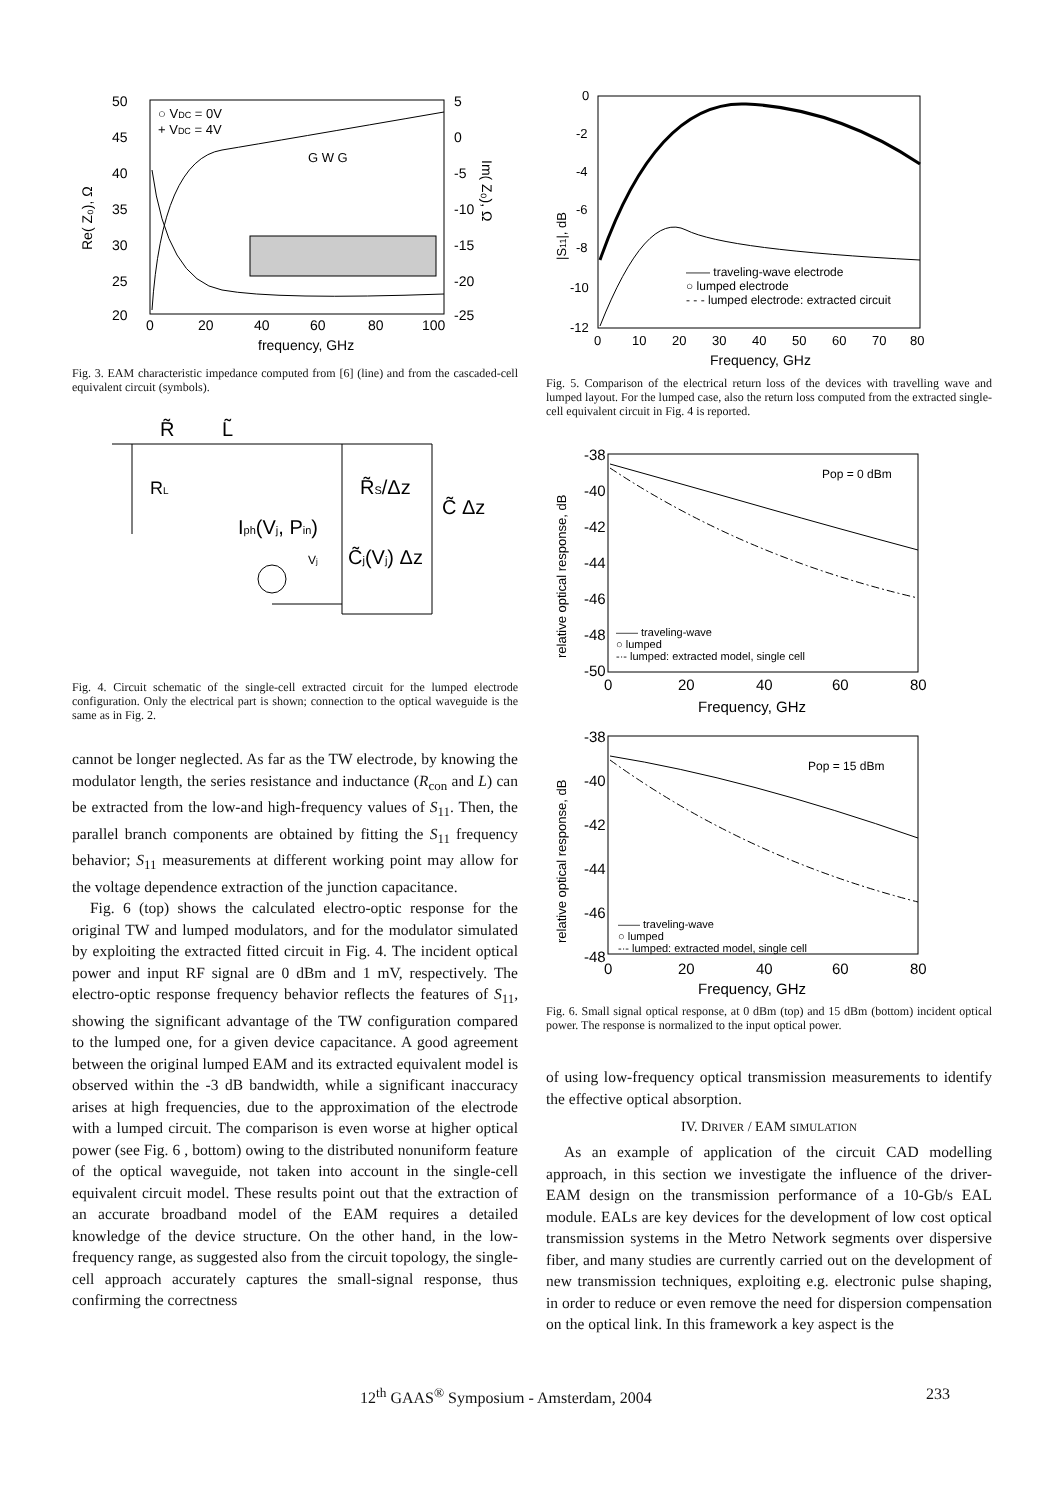50
45
40
35
30
25
20
5
0
-5
-10
-15
-20
-25
0
20
40
60
80
100
frequency, GHz
Re( Z₀), Ω
Im( Z₀), Ω
○ VDC = 0V
+ VDC = 4V
G W G
Fig. 3. EAM characteristic impedance computed from [6] (line) and from the cascaded-cell equivalent circuit (symbols).
R̃
L̃
RL
Iph(Vj, Pin)
R̃S/Δz
C̃ Δz
C̃j(Vj) Δz
Vj
Fig. 4. Circuit schematic of the single-cell extracted circuit for the lumped electrode configuration. Only the electrical part is shown; connection to the optical waveguide is the same as in Fig. 2.
cannot be longer neglected. As far as the TW electrode, by knowing the modulator length, the series resistance and inductance (R<sub>con</sub> and L) can be extracted from the low-and high-frequency values of S<sub>11</sub>. Then, the parallel branch components are obtained by fitting the S<sub>11</sub> frequency behavior; S<sub>11</sub> measurements at different working point may allow for the voltage dependence extraction of the junction capacitance.
Fig. 6 (top) shows the calculated electro-optic response for the original TW and lumped modulators, and for the modulator simulated by exploiting the extracted fitted circuit in Fig. 4. The incident optical power and input RF signal are 0 dBm and 1 mV, respectively. The electro-optic response frequency behavior reflects the features of S<sub>11</sub>, showing the significant advantage of the TW configuration compared to the lumped one, for a given device capacitance. A good agreement between the original lumped EAM and its extracted equivalent model is observed within the -3 dB bandwidth, while a significant inaccuracy arises at high frequencies, due to the approximation of the electrode with a lumped circuit. The comparison is even worse at higher optical power (see Fig. 6 , bottom) owing to the distributed nonuniform feature of the optical waveguide, not taken into account in the single-cell equivalent circuit model. These results point out that the extraction of an accurate broadband model of the EAM requires a detailed knowledge of the device structure. On the other hand, in the low-frequency range, as suggested also from the circuit topology, the single-cell approach accurately captures the small-signal response, thus confirming the correctness
0
-2
-4
-6
-8
-10
-12
0
10
20
30
40
50
60
70
80
Frequency, GHz
|S11|, dB
—— traveling-wave electrode
○ lumped electrode
- - - lumped electrode: extracted circuit
Fig. 5. Comparison of the electrical return loss of the devices with travelling wave and lumped layout. For the lumped case, also the return loss computed from the extracted single-cell equivalent circuit in Fig. 4 is reported.
-38
-40
-42
-44
-46
-48
-50
0
20
40
60
80
Frequency, GHz
relative optical response, dB
Pop = 0 dBm
—— traveling-wave
○ lumped
-·- lumped: extracted model, single cell
-38
-40
-42
-44
-46
-48
0
20
40
60
80
Frequency, GHz
relative optical response, dB
Pop = 15 dBm
—— traveling-wave
○ lumped
-·- lumped: extracted model, single cell
Fig. 6. Small signal optical response, at 0 dBm (top) and 15 dBm (bottom) incident optical power. The response is normalized to the input optical power.
of using low-frequency optical transmission measurements to identify the effective optical absorption.
IV. DRIVER / EAM SIMULATION
As an example of application of the circuit CAD modelling approach, in this section we investigate the influence of the driver-EAM design on the transmission performance of a 10-Gb/s EAL module. EALs are key devices for the development of low cost optical transmission systems in the Metro Network segments over dispersive fiber, and many studies are currently carried out on the development of new transmission techniques, exploiting e.g. electronic pulse shaping, in order to reduce or even remove the need for dispersion compensation on the optical link. In this framework a key aspect is the
12<sup>th</sup> GAAS<sup>®</sup> Symposium - Amsterdam, 2004 233